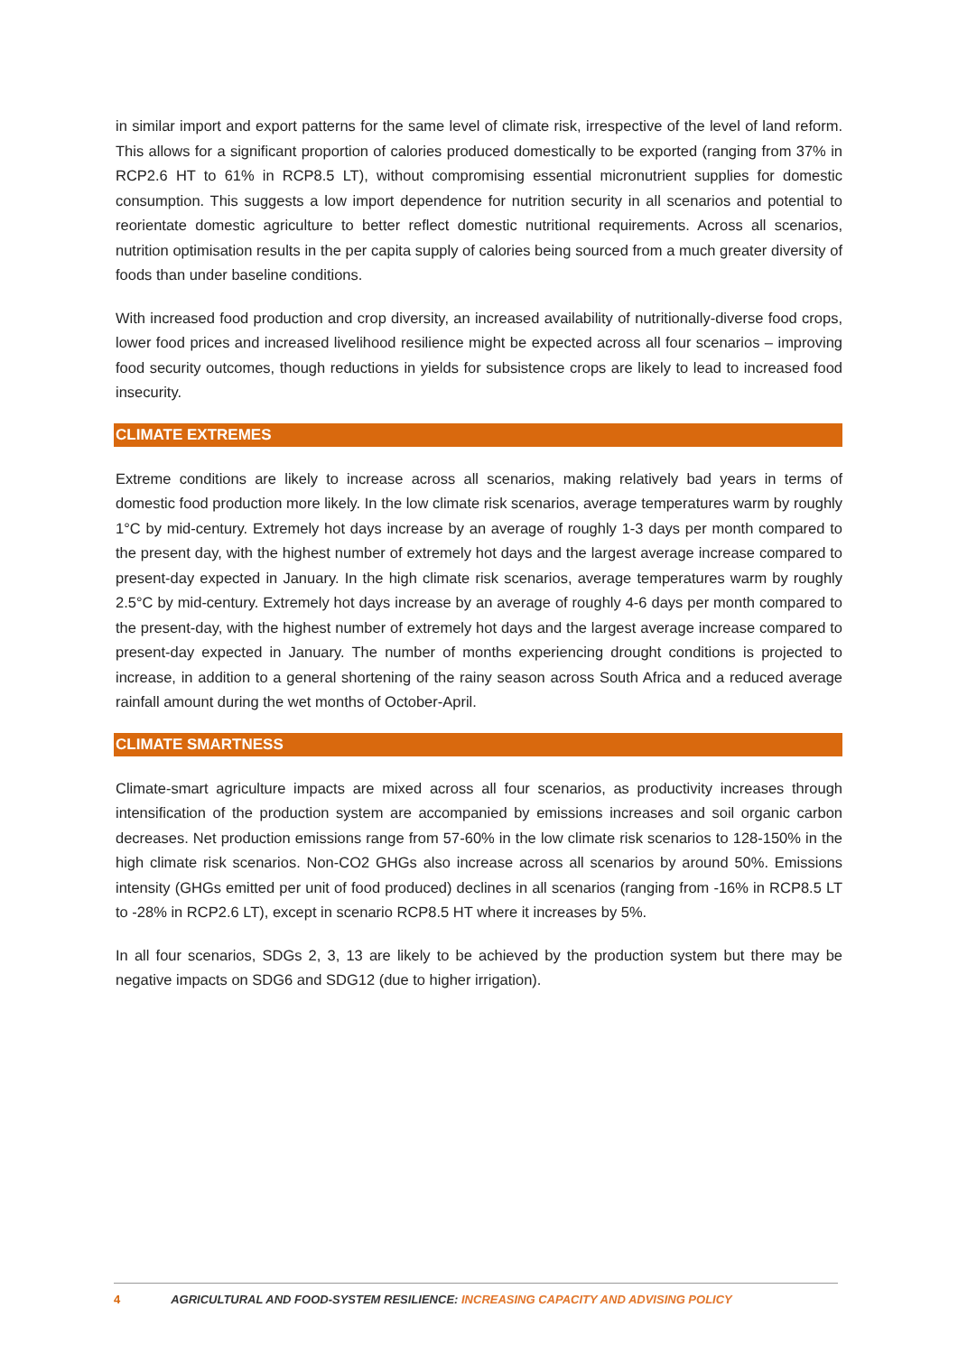in similar import and export patterns for the same level of climate risk, irrespective of the level of land reform. This allows for a significant proportion of calories produced domestically to be exported (ranging from 37% in RCP2.6 HT to 61% in RCP8.5 LT), without compromising essential micronutrient supplies for domestic consumption. This suggests a low import dependence for nutrition security in all scenarios and potential to reorientate domestic agriculture to better reflect domestic nutritional requirements. Across all scenarios, nutrition optimisation results in the per capita supply of calories being sourced from a much greater diversity of foods than under baseline conditions.
With increased food production and crop diversity, an increased availability of nutritionally-diverse food crops, lower food prices and increased livelihood resilience might be expected across all four scenarios – improving food security outcomes, though reductions in yields for subsistence crops are likely to lead to increased food insecurity.
CLIMATE EXTREMES
Extreme conditions are likely to increase across all scenarios, making relatively bad years in terms of domestic food production more likely. In the low climate risk scenarios, average temperatures warm by roughly 1°C by mid-century. Extremely hot days increase by an average of roughly 1-3 days per month compared to the present day, with the highest number of extremely hot days and the largest average increase compared to present-day expected in January. In the high climate risk scenarios, average temperatures warm by roughly 2.5°C by mid-century. Extremely hot days increase by an average of roughly 4-6 days per month compared to the present-day, with the highest number of extremely hot days and the largest average increase compared to present-day expected in January. The number of months experiencing drought conditions is projected to increase, in addition to a general shortening of the rainy season across South Africa and a reduced average rainfall amount during the wet months of October-April.
CLIMATE SMARTNESS
Climate-smart agriculture impacts are mixed across all four scenarios, as productivity increases through intensification of the production system are accompanied by emissions increases and soil organic carbon decreases. Net production emissions range from 57-60% in the low climate risk scenarios to 128-150% in the high climate risk scenarios. Non-CO2 GHGs also increase across all scenarios by around 50%. Emissions intensity (GHGs emitted per unit of food produced) declines in all scenarios (ranging from -16% in RCP8.5 LT to -28% in RCP2.6 LT), except in scenario RCP8.5 HT where it increases by 5%.
In all four scenarios, SDGs 2, 3, 13 are likely to be achieved by the production system but there may be negative impacts on SDG6 and SDG12 (due to higher irrigation).
4 AGRICULTURAL AND FOOD-SYSTEM RESILIENCE: INCREASING CAPACITY AND ADVISING POLICY